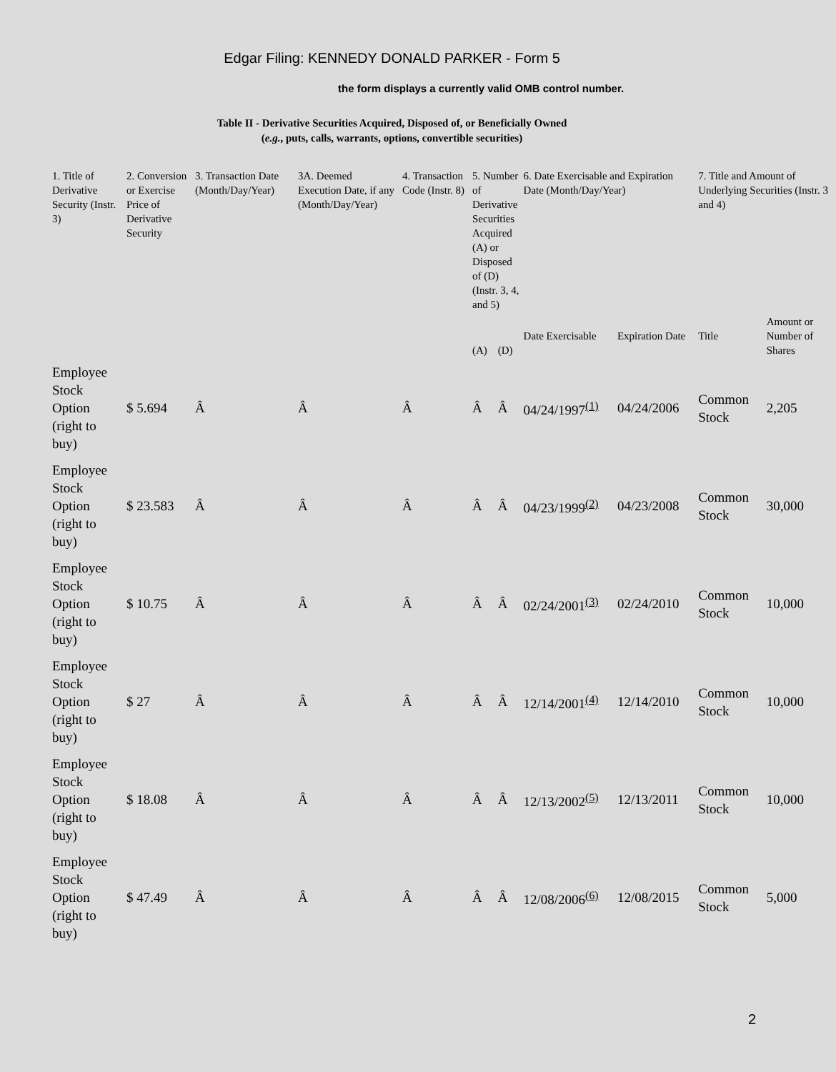Edgar Filing: KENNEDY DONALD PARKER - Form 5
the form displays a currently valid OMB control number.
Table II - Derivative Securities Acquired, Disposed of, or Beneficially Owned
(e.g., puts, calls, warrants, options, convertible securities)
| 1. Title of Derivative Security (Instr. 3) | 2. Conversion or Exercise Price of Derivative Security | 3. Transaction Date (Month/Day/Year) | 3A. Deemed Execution Date, if any (Month/Day/Year) | 4. Transaction Code (Instr. 8) | 5. Number of Derivative Securities Acquired (A) or Disposed of (D) (Instr. 3, 4, and 5) | | 6. Date Exercisable and Expiration Date (Month/Day/Year) | | 7. Title and Amount of Underlying Securities (Instr. 3 and 4) | |
| --- | --- | --- | --- | --- | --- | --- | --- | --- | --- | --- |
| | | | | | (A) | (D) | Date Exercisable | Expiration Date | Title | Amount or Number of Shares |
| Employee Stock Option (right to buy) | $ 5.694 | Â | Â | Â | Â | Â | 04/24/1997<sup>(1)</sup> | 04/24/2006 | Common Stock | 2,205 |
| Employee Stock Option (right to buy) | $ 23.583 | Â | Â | Â | Â | Â | 04/23/1999<sup>(2)</sup> | 04/23/2008 | Common Stock | 30,000 |
| Employee Stock Option (right to buy) | $ 10.75 | Â | Â | Â | Â | Â | 02/24/2001<sup>(3)</sup> | 02/24/2010 | Common Stock | 10,000 |
| Employee Stock Option (right to buy) | $ 27 | Â | Â | Â | Â | Â | 12/14/2001<sup>(4)</sup> | 12/14/2010 | Common Stock | 10,000 |
| Employee Stock Option (right to buy) | $ 18.08 | Â | Â | Â | Â | Â | 12/13/2002<sup>(5)</sup> | 12/13/2011 | Common Stock | 10,000 |
| Employee Stock Option (right to buy) | $ 47.49 | Â | Â | Â | Â | Â | 12/08/2006<sup>(6)</sup> | 12/08/2015 | Common Stock | 5,000 |
2